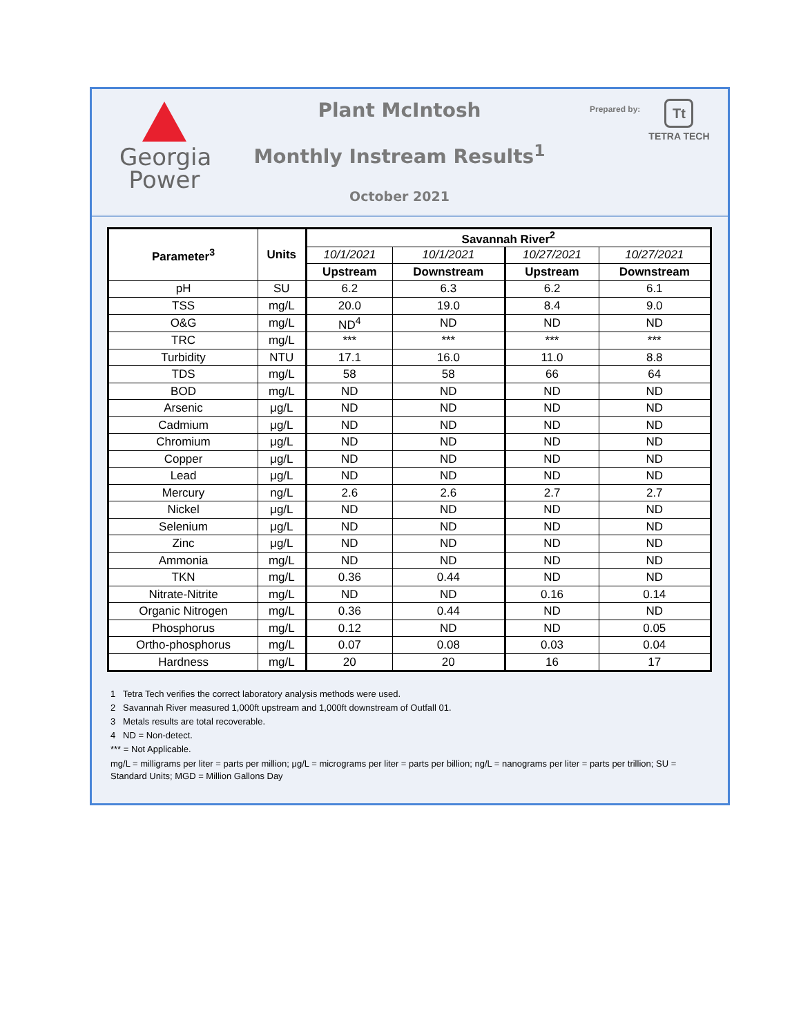Georgia
Power
Plant McIntosh
Monthly Instream Results<sup>1</sup>
October 2021
Prepared by:
Tt
TETRA TECH
| Parameter<sup>3</sup> | Units | Savannah River<sup>2</sup> | | | |
| --- | --- | --- | --- | --- | --- |
| | | 10/1/2021 | 10/1/2021 | 10/27/2021 | 10/27/2021 |
| | | Upstream | Downstream | Upstream | Downstream |
| pH | SU | 6.2 | 6.3 | 6.2 | 6.1 |
| TSS | mg/L | 20.0 | 19.0 | 8.4 | 9.0 |
| O&G | mg/L | ND<sup>4</sup> | ND | ND | ND |
| TRC | mg/L | *** | *** | *** | *** |
| Turbidity | NTU | 17.1 | 16.0 | 11.0 | 8.8 |
| TDS | mg/L | 58 | 58 | 66 | 64 |
| BOD | mg/L | ND | ND | ND | ND |
| Arsenic | μg/L | ND | ND | ND | ND |
| Cadmium | μg/L | ND | ND | ND | ND |
| Chromium | μg/L | ND | ND | ND | ND |
| Copper | μg/L | ND | ND | ND | ND |
| Lead | μg/L | ND | ND | ND | ND |
| Mercury | ng/L | 2.6 | 2.6 | 2.7 | 2.7 |
| Nickel | μg/L | ND | ND | ND | ND |
| Selenium | μg/L | ND | ND | ND | ND |
| Zinc | μg/L | ND | ND | ND | ND |
| Ammonia | mg/L | ND | ND | ND | ND |
| TKN | mg/L | 0.36 | 0.44 | ND | ND |
| Nitrate-Nitrite | mg/L | ND | ND | 0.16 | 0.14 |
| Organic Nitrogen | mg/L | 0.36 | 0.44 | ND | ND |
| Phosphorus | mg/L | 0.12 | ND | ND | 0.05 |
| Ortho-phosphorus | mg/L | 0.07 | 0.08 | 0.03 | 0.04 |
| Hardness | mg/L | 20 | 20 | 16 | 17 |
1 Tetra Tech verifies the correct laboratory analysis methods were used.
2 Savannah River measured 1,000ft upstream and 1,000ft downstream of Outfall 01.
3 Metals results are total recoverable.
4 ND = Non-detect.
*** = Not Applicable.
mg/L = milligrams per liter = parts per million; μg/L = micrograms per liter = parts per billion; ng/L = nanograms per liter = parts per trillion; SU = Standard Units; MGD = Million Gallons Day